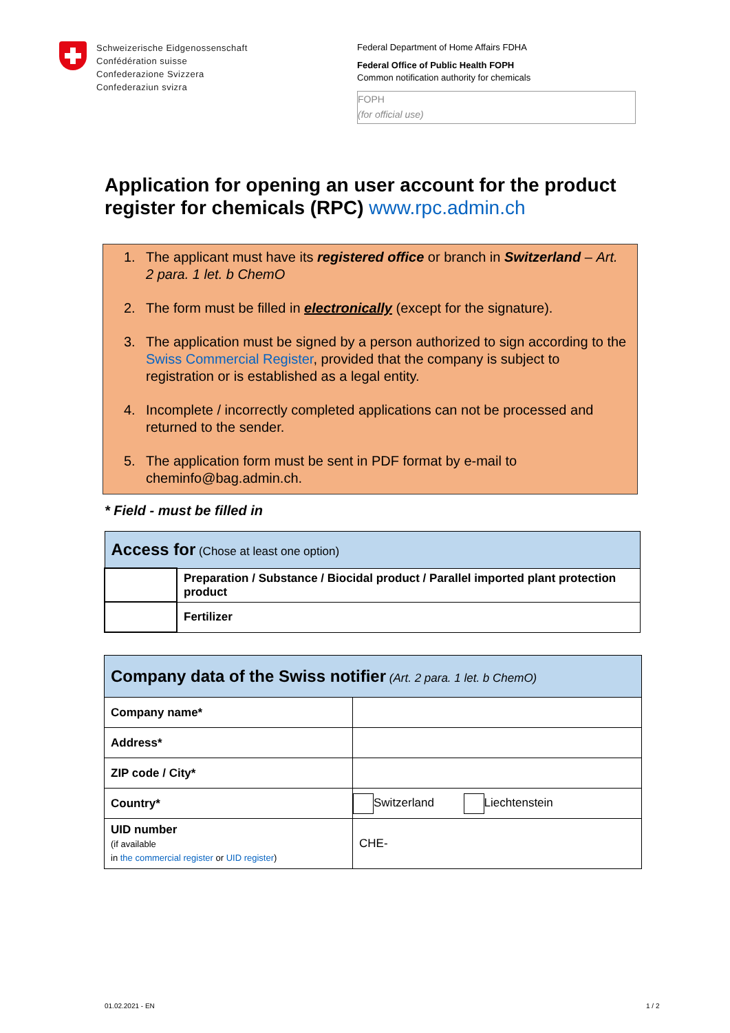Schweizerische Eidgenossenschaft
Confédération suisse
Confederazione Svizzera
Confederaziun svizra
Federal Department of Home Affairs FDHA
Federal Office of Public Health FOPH
Common notification authority for chemicals
FOPH
(for official use)
Application for opening an user account for the product register for chemicals (RPC) www.rpc.admin.ch
1. The applicant must have its registered office or branch in Switzerland – Art. 2 para. 1 let. b ChemO
2. The form must be filled in electronically (except for the signature).
3. The application must be signed by a person authorized to sign according to the Swiss Commercial Register, provided that the company is subject to registration or is established as a legal entity.
4. Incomplete / incorrectly completed applications can not be processed and returned to the sender.
5. The application form must be sent in PDF format by e-mail to cheminfo@bag.admin.ch.
* Field - must be filled in
| Access for (Chose at least one option) | |
| | Preparation / Substance / Biocidal product / Parallel imported plant protection product |
| | Fertilizer |
| Company data of the Swiss notifier (Art. 2 para. 1 let. b ChemO) | |
| Company name* | |
| Address* | |
| ZIP code / City* | |
| Country* | Switzerland Liechtenstein |
| UID number (if available in the commercial register or UID register ) | CHE- |
01.02.2021 - EN 1 / 2